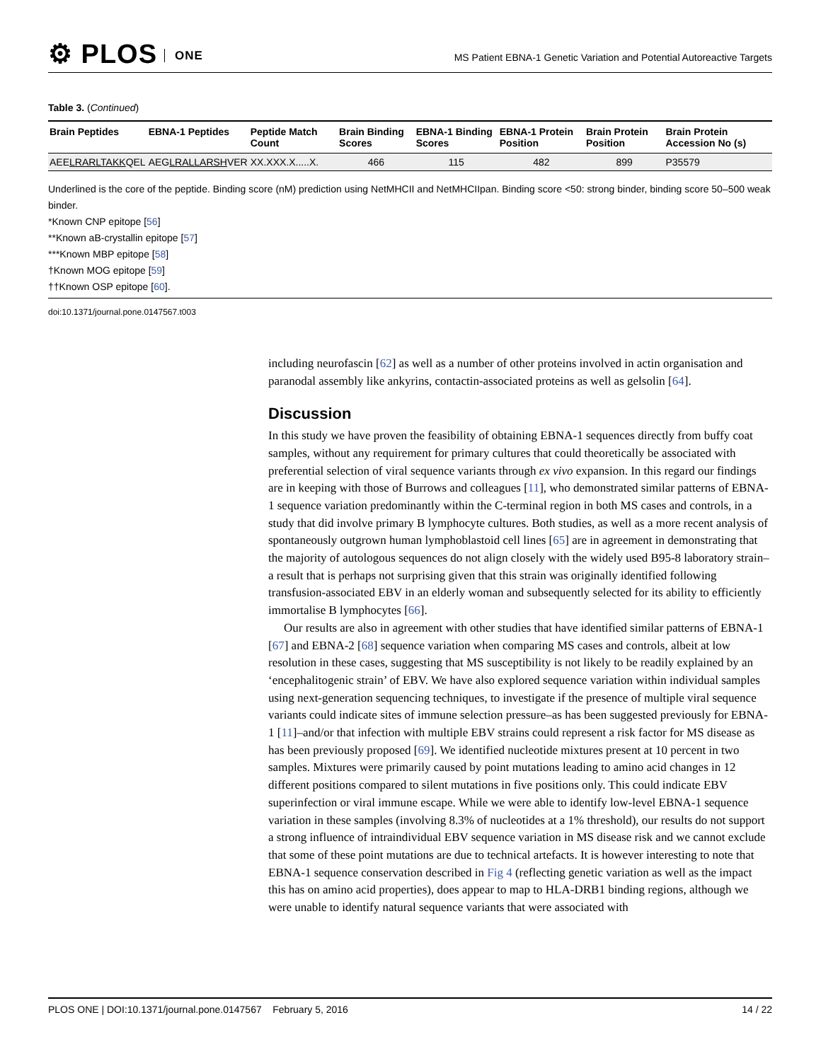⚙ PLOS ONE
MS Patient EBNA-1 Genetic Variation and Potential Autoreactive Targets
Table 3. (Continued)
| Brain Peptides | EBNA-1 Peptides | Peptide Match Count | Brain Binding Scores | EBNA-1 Binding Scores | EBNA-1 Protein Position | Brain Protein Position | Brain Protein Accession No (s) |
| --- | --- | --- | --- | --- | --- | --- | --- |
| AEE LRARLTAKK QEL | AEG LRALLARSH VER | XX.XXX.X.....X. | 466 | 115 | 482 | 899 | P35579 |
Underlined is the core of the peptide. Binding score (nM) prediction using NetMHCII and NetMHCIIpan. Binding score <50: strong binder, binding score 50–500 weak binder.
*Known CNP epitope [56]
**Known aB-crystallin epitope [57]
***Known MBP epitope [58]
†Known MOG epitope [59]
††Known OSP epitope [60].
doi:10.1371/journal.pone.0147567.t003
including neurofascin [62] as well as a number of other proteins involved in actin organisation and paranodal assembly like ankyrins, contactin-associated proteins as well as gelsolin [64].
Discussion
In this study we have proven the feasibility of obtaining EBNA-1 sequences directly from buffy coat samples, without any requirement for primary cultures that could theoretically be associated with preferential selection of viral sequence variants through ex vivo expansion. In this regard our findings are in keeping with those of Burrows and colleagues [11], who demonstrated similar patterns of EBNA-1 sequence variation predominantly within the C-terminal region in both MS cases and controls, in a study that did involve primary B lymphocyte cultures. Both studies, as well as a more recent analysis of spontaneously outgrown human lymphoblastoid cell lines [65] are in agreement in demonstrating that the majority of autologous sequences do not align closely with the widely used B95-8 laboratory strain–a result that is perhaps not surprising given that this strain was originally identified following transfusion-associated EBV in an elderly woman and subsequently selected for its ability to efficiently immortalise B lymphocytes [66].
Our results are also in agreement with other studies that have identified similar patterns of EBNA-1 [67] and EBNA-2 [68] sequence variation when comparing MS cases and controls, albeit at low resolution in these cases, suggesting that MS susceptibility is not likely to be readily explained by an ‘encephalitogenic strain’ of EBV. We have also explored sequence variation within individual samples using next-generation sequencing techniques, to investigate if the presence of multiple viral sequence variants could indicate sites of immune selection pressure–as has been suggested previously for EBNA-1 [11]–and/or that infection with multiple EBV strains could represent a risk factor for MS disease as has been previously proposed [69]. We identified nucleotide mixtures present at 10 percent in two samples. Mixtures were primarily caused by point mutations leading to amino acid changes in 12 different positions compared to silent mutations in five positions only. This could indicate EBV superinfection or viral immune escape. While we were able to identify low-level EBNA-1 sequence variation in these samples (involving 8.3% of nucleotides at a 1% threshold), our results do not support a strong influence of intraindividual EBV sequence variation in MS disease risk and we cannot exclude that some of these point mutations are due to technical artefacts. It is however interesting to note that EBNA-1 sequence conservation described in Fig 4 (reflecting genetic variation as well as the impact this has on amino acid properties), does appear to map to HLA-DRB1 binding regions, although we were unable to identify natural sequence variants that were associated with
PLOS ONE | DOI:10.1371/journal.pone.0147567 February 5, 2016 14 / 22